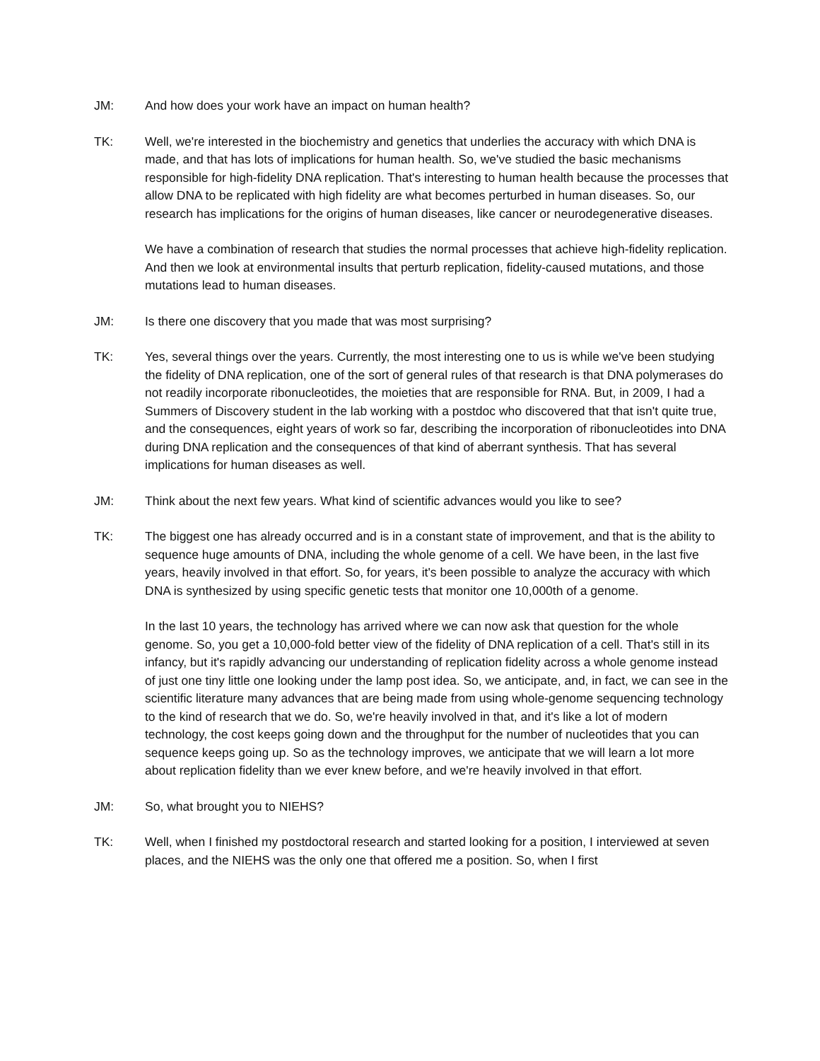JM: And how does your work have an impact on human health?
TK: Well, we're interested in the biochemistry and genetics that underlies the accuracy with which DNA is made, and that has lots of implications for human health. So, we've studied the basic mechanisms responsible for high-fidelity DNA replication. That's interesting to human health because the processes that allow DNA to be replicated with high fidelity are what becomes perturbed in human diseases. So, our research has implications for the origins of human diseases, like cancer or neurodegenerative diseases.
We have a combination of research that studies the normal processes that achieve high-fidelity replication. And then we look at environmental insults that perturb replication, fidelity-caused mutations, and those mutations lead to human diseases.
JM: Is there one discovery that you made that was most surprising?
TK: Yes, several things over the years. Currently, the most interesting one to us is while we've been studying the fidelity of DNA replication, one of the sort of general rules of that research is that DNA polymerases do not readily incorporate ribonucleotides, the moieties that are responsible for RNA. But, in 2009, I had a Summers of Discovery student in the lab working with a postdoc who discovered that that isn't quite true, and the consequences, eight years of work so far, describing the incorporation of ribonucleotides into DNA during DNA replication and the consequences of that kind of aberrant synthesis. That has several implications for human diseases as well.
JM: Think about the next few years. What kind of scientific advances would you like to see?
TK: The biggest one has already occurred and is in a constant state of improvement, and that is the ability to sequence huge amounts of DNA, including the whole genome of a cell. We have been, in the last five years, heavily involved in that effort. So, for years, it's been possible to analyze the accuracy with which DNA is synthesized by using specific genetic tests that monitor one 10,000th of a genome.
In the last 10 years, the technology has arrived where we can now ask that question for the whole genome. So, you get a 10,000-fold better view of the fidelity of DNA replication of a cell. That's still in its infancy, but it's rapidly advancing our understanding of replication fidelity across a whole genome instead of just one tiny little one looking under the lamp post idea. So, we anticipate, and, in fact, we can see in the scientific literature many advances that are being made from using whole-genome sequencing technology to the kind of research that we do. So, we're heavily involved in that, and it's like a lot of modern technology, the cost keeps going down and the throughput for the number of nucleotides that you can sequence keeps going up. So as the technology improves, we anticipate that we will learn a lot more about replication fidelity than we ever knew before, and we're heavily involved in that effort.
JM: So, what brought you to NIEHS?
TK: Well, when I finished my postdoctoral research and started looking for a position, I interviewed at seven places, and the NIEHS was the only one that offered me a position. So, when I first